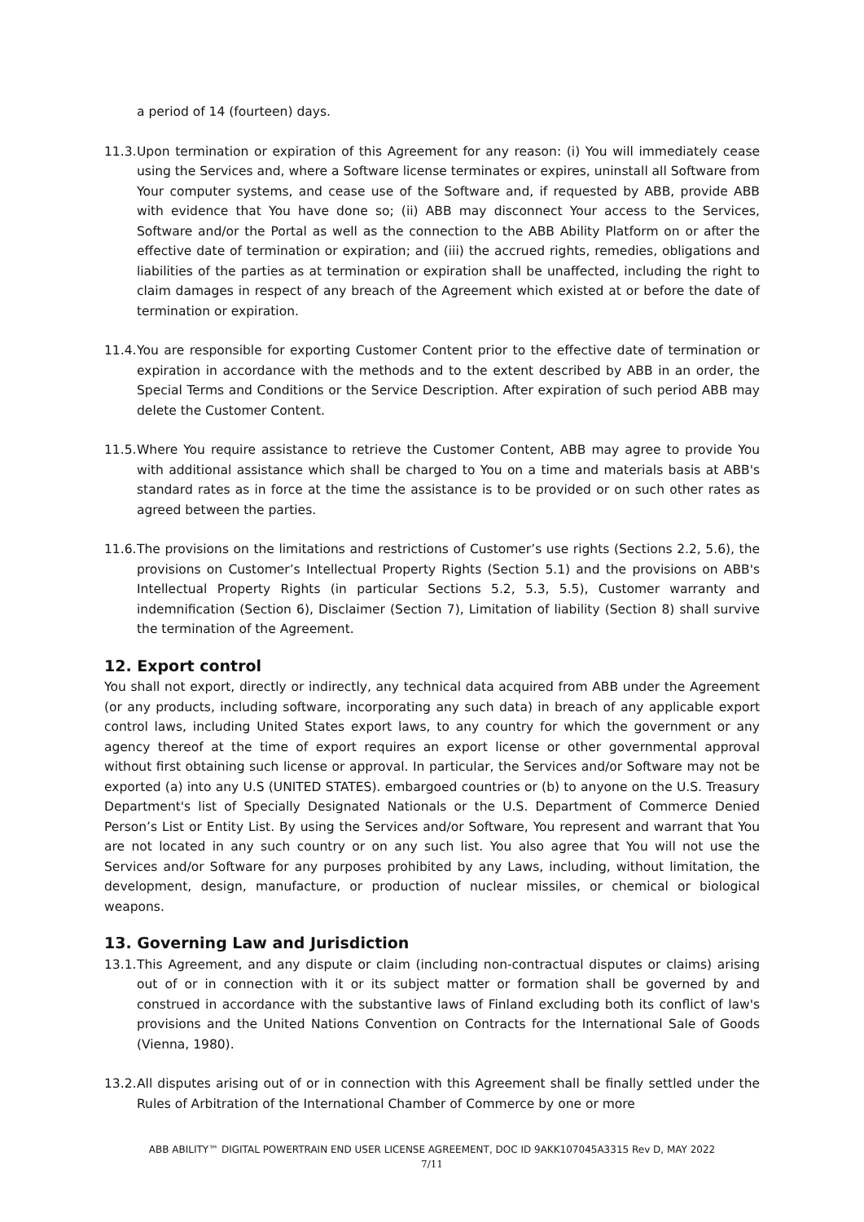a period of 14 (fourteen) days.
11.3.
Upon termination or expiration of this Agreement for any reason: (i) You will immediately cease using the Services and, where a Software license terminates or expires, uninstall all Software from Your computer systems, and cease use of the Software and, if requested by ABB, provide ABB with evidence that You have done so; (ii) ABB may disconnect Your access to the Services, Software and/or the Portal as well as the connection to the ABB Ability Platform on or after the effective date of termination or expiration; and (iii) the accrued rights, remedies, obligations and liabilities of the parties as at termination or expiration shall be unaffected, including the right to claim damages in respect of any breach of the Agreement which existed at or before the date of termination or expiration.
11.4.
You are responsible for exporting Customer Content prior to the effective date of termination or expiration in accordance with the methods and to the extent described by ABB in an order, the Special Terms and Conditions or the Service Description. After expiration of such period ABB may delete the Customer Content.
11.5.
Where You require assistance to retrieve the Customer Content, ABB may agree to provide You with additional assistance which shall be charged to You on a time and materials basis at ABB's standard rates as in force at the time the assistance is to be provided or on such other rates as agreed between the parties.
11.6.
The provisions on the limitations and restrictions of Customer’s use rights (Sections 2.2, 5.6), the provisions on Customer’s Intellectual Property Rights (Section 5.1) and the provisions on ABB's Intellectual Property Rights (in particular Sections 5.2, 5.3, 5.5), Customer warranty and indemnification (Section 6), Disclaimer (Section 7), Limitation of liability (Section 8) shall survive the termination of the Agreement.
12. Export control
You shall not export, directly or indirectly, any technical data acquired from ABB under the Agreement (or any products, including software, incorporating any such data) in breach of any applicable export control laws, including United States export laws, to any country for which the government or any agency thereof at the time of export requires an export license or other governmental approval without first obtaining such license or approval. In particular, the Services and/or Software may not be exported (a) into any U.S (UNITED STATES). embargoed countries or (b) to anyone on the U.S. Treasury Department's list of Specially Designated Nationals or the U.S. Department of Commerce Denied Person’s List or Entity List. By using the Services and/or Software, You represent and warrant that You are not located in any such country or on any such list. You also agree that You will not use the Services and/or Software for any purposes prohibited by any Laws, including, without limitation, the development, design, manufacture, or production of nuclear missiles, or chemical or biological weapons.
13. Governing Law and Jurisdiction
13.1.
This Agreement, and any dispute or claim (including non-contractual disputes or claims) arising out of or in connection with it or its subject matter or formation shall be governed by and construed in accordance with the substantive laws of Finland excluding both its conflict of law's provisions and the United Nations Convention on Contracts for the International Sale of Goods (Vienna, 1980).
13.2.
All disputes arising out of or in connection with this Agreement shall be finally settled under the Rules of Arbitration of the International Chamber of Commerce by one or more
ABB ABILITY™ DIGITAL POWERTRAIN END USER LICENSE AGREEMENT, DOC ID 9AKK107045A3315 Rev D, MAY 2022
7/11